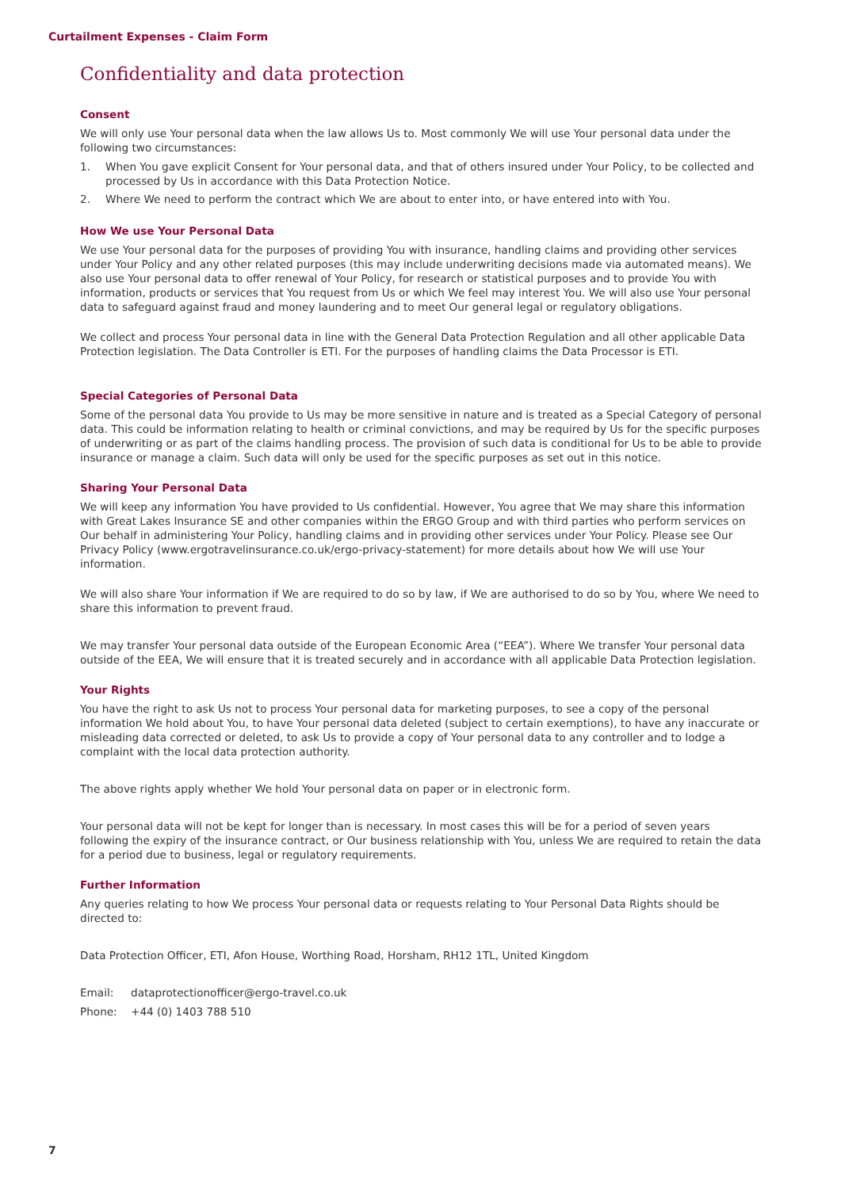Curtailment Expenses - Claim Form
Confidentiality and data protection
Consent
We will only use Your personal data when the law allows Us to. Most commonly We will use Your personal data under the following two circumstances:
1. When You gave explicit Consent for Your personal data, and that of others insured under Your Policy, to be collected and processed by Us in accordance with this Data Protection Notice.
2. Where We need to perform the contract which We are about to enter into, or have entered into with You.
How We use Your Personal Data
We use Your personal data for the purposes of providing You with insurance, handling claims and providing other services under Your Policy and any other related purposes (this may include underwriting decisions made via automated means). We also use Your personal data to offer renewal of Your Policy, for research or statistical purposes and to provide You with information, products or services that You request from Us or which We feel may interest You. We will also use Your personal data to safeguard against fraud and money laundering and to meet Our general legal or regulatory obligations.
We collect and process Your personal data in line with the General Data Protection Regulation and all other applicable Data Protection legislation. The Data Controller is ETI. For the purposes of handling claims the Data Processor is ETI.
Special Categories of Personal Data
Some of the personal data You provide to Us may be more sensitive in nature and is treated as a Special Category of personal data. This could be information relating to health or criminal convictions, and may be required by Us for the specific purposes of underwriting or as part of the claims handling process. The provision of such data is conditional for Us to be able to provide insurance or manage a claim. Such data will only be used for the specific purposes as set out in this notice.
Sharing Your Personal Data
We will keep any information You have provided to Us confidential. However, You agree that We may share this information with Great Lakes Insurance SE and other companies within the ERGO Group and with third parties who perform services on Our behalf in administering Your Policy, handling claims and in providing other services under Your Policy. Please see Our Privacy Policy (www.ergotravelinsurance.co.uk/ergo-privacy-statement) for more details about how We will use Your information.
We will also share Your information if We are required to do so by law, if We are authorised to do so by You, where We need to share this information to prevent fraud.
We may transfer Your personal data outside of the European Economic Area (“EEA”). Where We transfer Your personal data outside of the EEA, We will ensure that it is treated securely and in accordance with all applicable Data Protection legislation.
Your Rights
You have the right to ask Us not to process Your personal data for marketing purposes, to see a copy of the personal information We hold about You, to have Your personal data deleted (subject to certain exemptions), to have any inaccurate or misleading data corrected or deleted, to ask Us to provide a copy of Your personal data to any controller and to lodge a complaint with the local data protection authority.
The above rights apply whether We hold Your personal data on paper or in electronic form.
Your personal data will not be kept for longer than is necessary. In most cases this will be for a period of seven years following the expiry of the insurance contract, or Our business relationship with You, unless We are required to retain the data for a period due to business, legal or regulatory requirements.
Further Information
Any queries relating to how We process Your personal data or requests relating to Your Personal Data Rights should be directed to:
Data Protection Officer, ETI, Afon House, Worthing Road, Horsham, RH12 1TL, United Kingdom
Email: dataprotectionofficer@ergo-travel.co.uk
Phone: +44 (0) 1403 788 510
7